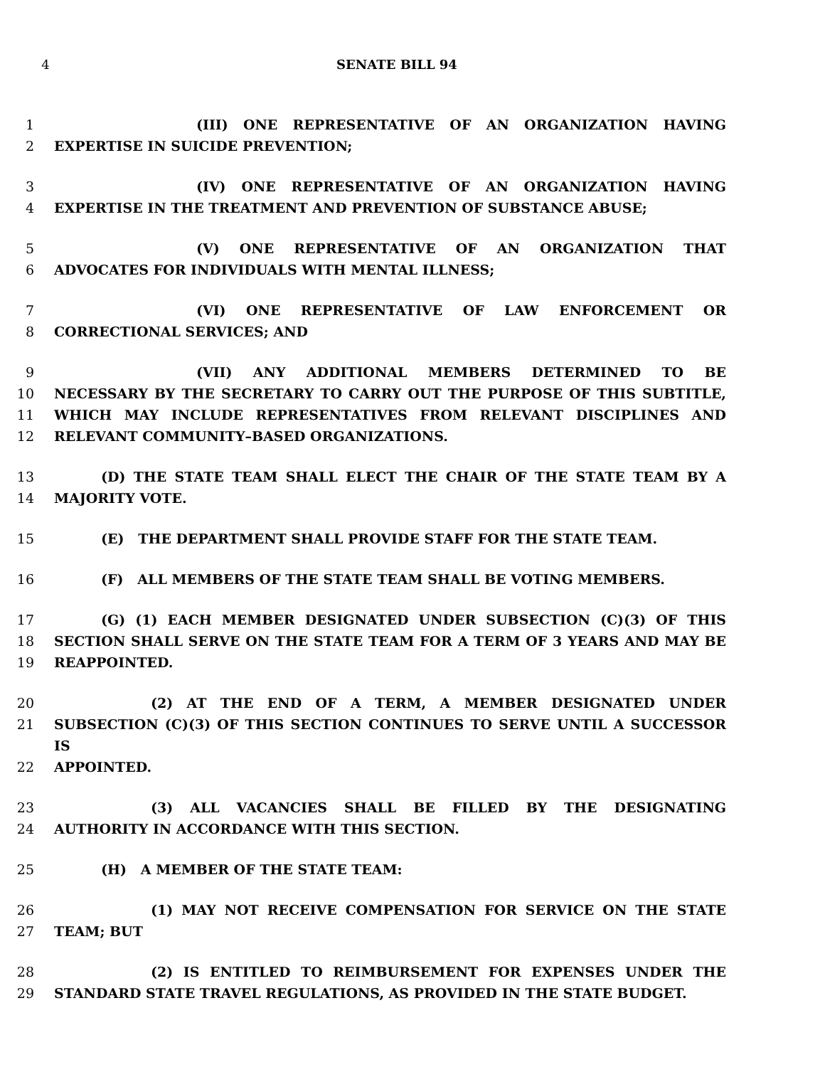4 SENATE BILL 94
1 (III) ONE REPRESENTATIVE OF AN ORGANIZATION HAVING
2 EXPERTISE IN SUICIDE PREVENTION;
3 (IV) ONE REPRESENTATIVE OF AN ORGANIZATION HAVING
4 EXPERTISE IN THE TREATMENT AND PREVENTION OF SUBSTANCE ABUSE;
5 (V) ONE REPRESENTATIVE OF AN ORGANIZATION THAT
6 ADVOCATES FOR INDIVIDUALS WITH MENTAL ILLNESS;
7 (VI) ONE REPRESENTATIVE OF LAW ENFORCEMENT OR
8 CORRECTIONAL SERVICES; AND
9 (VII) ANY ADDITIONAL MEMBERS DETERMINED TO BE
10 NECESSARY BY THE SECRETARY TO CARRY OUT THE PURPOSE OF THIS SUBTITLE,
11 WHICH MAY INCLUDE REPRESENTATIVES FROM RELEVANT DISCIPLINES AND
12 RELEVANT COMMUNITY–BASED ORGANIZATIONS.
13 (D) THE STATE TEAM SHALL ELECT THE CHAIR OF THE STATE TEAM BY A
14 MAJORITY VOTE.
15 (E) THE DEPARTMENT SHALL PROVIDE STAFF FOR THE STATE TEAM.
16 (F) ALL MEMBERS OF THE STATE TEAM SHALL BE VOTING MEMBERS.
17 (G) (1) EACH MEMBER DESIGNATED UNDER SUBSECTION (C)(3) OF THIS
18 SECTION SHALL SERVE ON THE STATE TEAM FOR A TERM OF 3 YEARS AND MAY BE
19 REAPPOINTED.
20 (2) AT THE END OF A TERM, A MEMBER DESIGNATED UNDER
21 SUBSECTION (C)(3) OF THIS SECTION CONTINUES TO SERVE UNTIL A SUCCESSOR IS
22 APPOINTED.
23 (3) ALL VACANCIES SHALL BE FILLED BY THE DESIGNATING
24 AUTHORITY IN ACCORDANCE WITH THIS SECTION.
25 (H) A MEMBER OF THE STATE TEAM:
26 (1) MAY NOT RECEIVE COMPENSATION FOR SERVICE ON THE STATE
27 TEAM; BUT
28 (2) IS ENTITLED TO REIMBURSEMENT FOR EXPENSES UNDER THE
29 STANDARD STATE TRAVEL REGULATIONS, AS PROVIDED IN THE STATE BUDGET.